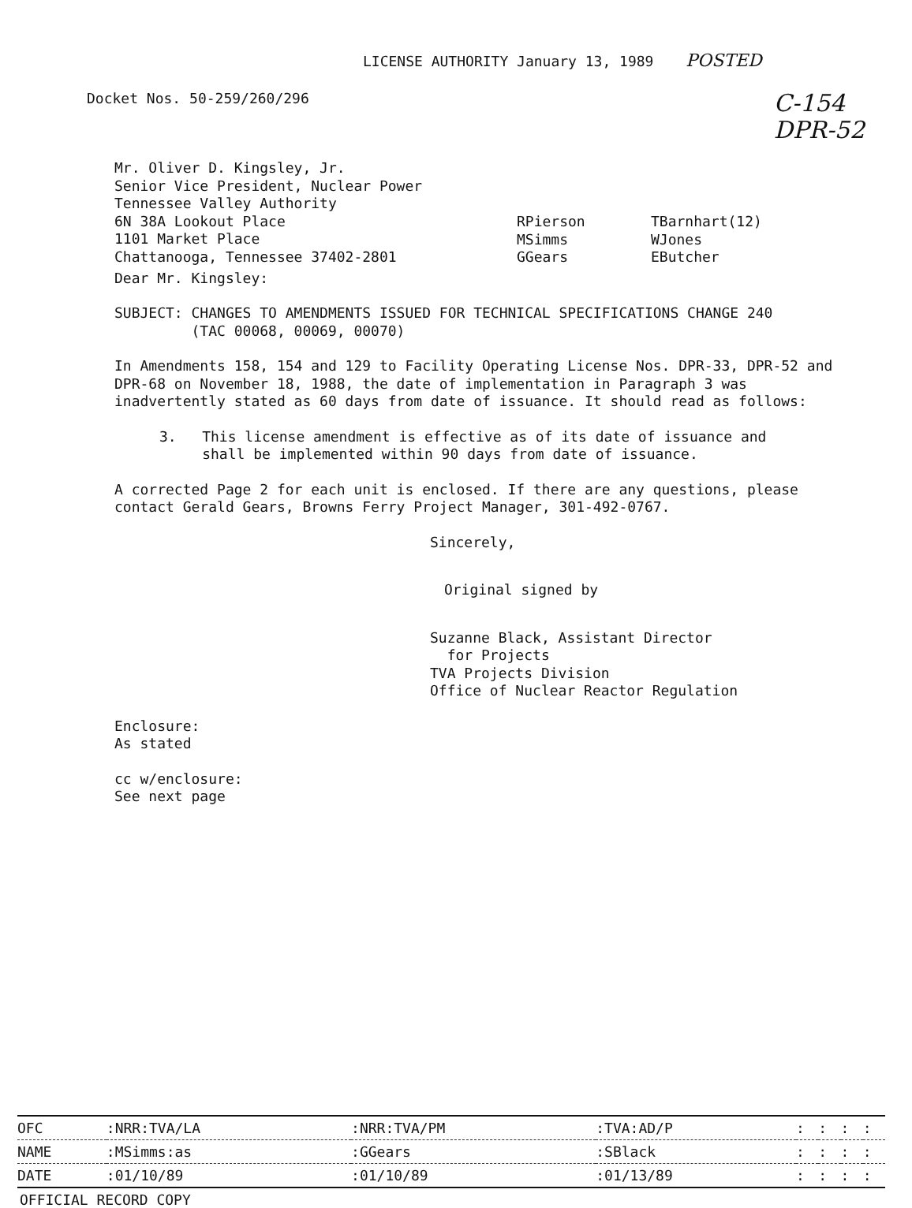LICENSE AUTHORITY January 13, 1989 POSTED
Docket Nos. 50-259/260/296
C-154
DPR-52
Mr. Oliver D. Kingsley, Jr.
Senior Vice President, Nuclear Power
Tennessee Valley Authority
6N 38A Lookout Place
1101 Market Place
Chattanooga, Tennessee 37402-2801
RPierson
MSimms
GGears
TBarnhart(12)
WJones
EButcher
Dear Mr. Kingsley:
SUBJECT: CHANGES TO AMENDMENTS ISSUED FOR TECHNICAL SPECIFICATIONS CHANGE 240
(TAC 00068, 00069, 00070)
In Amendments 158, 154 and 129 to Facility Operating License Nos. DPR-33, DPR-52 and DPR-68 on November 18, 1988, the date of implementation in Paragraph 3 was inadvertently stated as 60 days from date of issuance. It should read as follows:
3. This license amendment is effective as of its date of issuance and
shall be implemented within 90 days from date of issuance.
A corrected Page 2 for each unit is enclosed. If there are any questions, please contact Gerald Gears, Browns Ferry Project Manager, 301-492-0767.
Sincerely,
Original signed by
Suzanne Black, Assistant Director
for Projects
TVA Projects Division
Office of Nuclear Reactor Regulation
Enclosure:
As stated
cc w/enclosure:
See next page
| OFC | :NRR:TVA/LA | :NRR:TVA/PM | :TVA:AD/P | : | : | : | : |
| NAME | :MSimms:as | :GGears | :SBlack | : | : | : | : |
| DATE | :01/10/89 | :01/10/89 | :01/13/89 | : | : | : | : |
OFFICIAL RECORD COPY